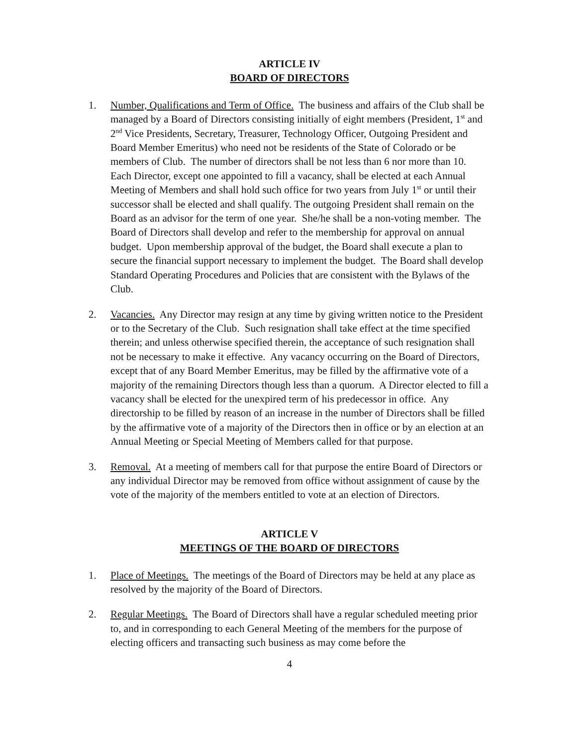ARTICLE IV
BOARD OF DIRECTORS
1. Number, Qualifications and Term of Office. The business and affairs of the Club shall be managed by a Board of Directors consisting initially of eight members (President, 1<sup>st</sup> and 2<sup>nd</sup> Vice Presidents, Secretary, Treasurer, Technology Officer, Outgoing President and Board Member Emeritus) who need not be residents of the State of Colorado or be members of Club. The number of directors shall be not less than 6 nor more than 10. Each Director, except one appointed to fill a vacancy, shall be elected at each Annual Meeting of Members and shall hold such office for two years from July 1<sup>st</sup> or until their successor shall be elected and shall qualify. The outgoing President shall remain on the Board as an advisor for the term of one year. She/he shall be a non-voting member. The Board of Directors shall develop and refer to the membership for approval on annual budget. Upon membership approval of the budget, the Board shall execute a plan to secure the financial support necessary to implement the budget. The Board shall develop Standard Operating Procedures and Policies that are consistent with the Bylaws of the Club.
2. Vacancies. Any Director may resign at any time by giving written notice to the President or to the Secretary of the Club. Such resignation shall take effect at the time specified therein; and unless otherwise specified therein, the acceptance of such resignation shall not be necessary to make it effective. Any vacancy occurring on the Board of Directors, except that of any Board Member Emeritus, may be filled by the affirmative vote of a majority of the remaining Directors though less than a quorum. A Director elected to fill a vacancy shall be elected for the unexpired term of his predecessor in office. Any directorship to be filled by reason of an increase in the number of Directors shall be filled by the affirmative vote of a majority of the Directors then in office or by an election at an Annual Meeting or Special Meeting of Members called for that purpose.
3. Removal. At a meeting of members call for that purpose the entire Board of Directors or any individual Director may be removed from office without assignment of cause by the vote of the majority of the members entitled to vote at an election of Directors.
ARTICLE V
MEETINGS OF THE BOARD OF DIRECTORS
1. Place of Meetings. The meetings of the Board of Directors may be held at any place as resolved by the majority of the Board of Directors.
2. Regular Meetings. The Board of Directors shall have a regular scheduled meeting prior to, and in corresponding to each General Meeting of the members for the purpose of electing officers and transacting such business as may come before the
4